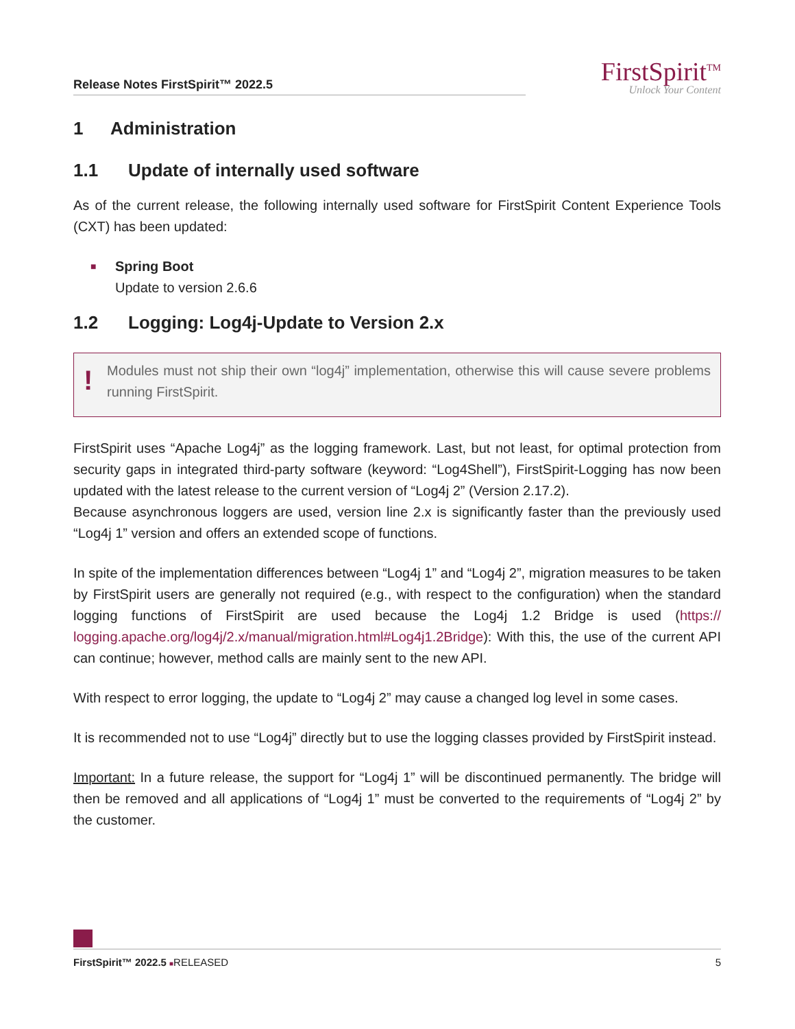Release Notes FirstSpirit™ 2022.5
FirstSpirit<sup>TM</sup>
Unlock Your Content
1 Administration
1.1 Update of internally used software
As of the current release, the following internally used software for FirstSpirit Content Experience Tools (CXT) has been updated:
■
Spring Boot
Update to version 2.6.6
1.2 Logging: Log4j-Update to Version 2.x
!
Modules must not ship their own “log4j” implementation, otherwise this will cause severe problems running FirstSpirit.
FirstSpirit uses “Apache Log4j” as the logging framework. Last, but not least, for optimal protection from security gaps in integrated third-party software (keyword: “Log4Shell”), FirstSpirit-Logging has now been updated with the latest release to the current version of “Log4j 2” (Version 2.17.2).
Because asynchronous loggers are used, version line 2.x is significantly faster than the previously used “Log4j 1” version and offers an extended scope of functions.
In spite of the implementation differences between “Log4j 1” and “Log4j 2”, migration measures to be taken by FirstSpirit users are generally not required (e.g., with respect to the configuration) when the standard logging functions of FirstSpirit are used because the Log4j 1.2 Bridge is used (https:// logging.apache.org/log4j/2.x/manual/migration.html#Log4j1.2Bridge): With this, the use of the current API can continue; however, method calls are mainly sent to the new API.
With respect to error logging, the update to “Log4j 2” may cause a changed log level in some cases.
It is recommended not to use “Log4j” directly but to use the logging classes provided by FirstSpirit instead.
Important: In a future release, the support for “Log4j 1” will be discontinued permanently. The bridge will then be removed and all applications of “Log4j 1” must be converted to the requirements of “Log4j 2” by the customer.
FirstSpirit™ 2022.5 ■RELEASED 5